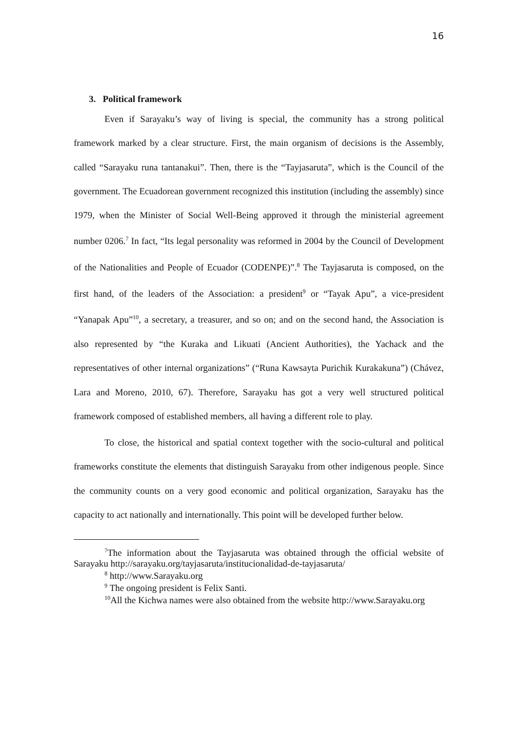16
3. Political framework
Even if Sarayaku’s way of living is special, the community has a strong political framework marked by a clear structure. First, the main organism of decisions is the Assembly, called “Sarayaku runa tantanakui”. Then, there is the “Tayjasaruta”, which is the Council of the government. The Ecuadorean government recognized this institution (including the assembly) since 1979, when the Minister of Social Well-Being approved it through the ministerial agreement number 0206.<sup>7</sup> In fact, “Its legal personality was reformed in 2004 by the Council of Development of the Nationalities and People of Ecuador (CODENPE)”.<sup>8</sup> The Tayjasaruta is composed, on the first hand, of the leaders of the Association: a president<sup>9</sup> or “Tayak Apu”, a vice-president “Yanapak Apu”<sup>10</sup>, a secretary, a treasurer, and so on; and on the second hand, the Association is also represented by “the Kuraka and Likuati (Ancient Authorities), the Yachack and the representatives of other internal organizations” (“Runa Kawsayta Purichik Kurakakuna”) (Chávez, Lara and Moreno, 2010, 67). Therefore, Sarayaku has got a very well structured political framework composed of established members, all having a different role to play.
To close, the historical and spatial context together with the socio-cultural and political frameworks constitute the elements that distinguish Sarayaku from other indigenous people. Since the community counts on a very good economic and political organization, Sarayaku has the capacity to act nationally and internationally. This point will be developed further below.
<sup>7</sup> The information about the Tayjasaruta was obtained through the official website of Sarayaku http://sarayaku.org/tayjasaruta/institucionalidad-de-tayjasaruta/
<sup>8</sup> http://www.Sarayaku.org
<sup>9</sup> The ongoing president is Felix Santi.
<sup>10</sup> All the Kichwa names were also obtained from the website http://www.Sarayaku.org